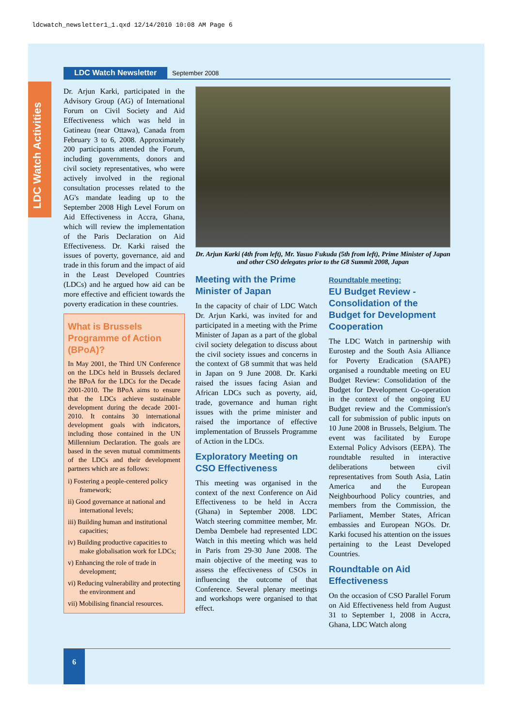ldcwatch_newsletter1_1.qxd 12/14/2010 10:08 AM Page 6
LDC Watch Activities
LDC Watch Newsletter September 2008
Dr. Arjun Karki, participated in the Advisory Group (AG) of International Forum on Civil Society and Aid Effectiveness which was held in Gatineau (near Ottawa), Canada from February 3 to 6, 2008. Approximately 200 participants attended the Forum, including governments, donors and civil society representatives, who were actively involved in the regional consultation processes related to the AG's mandate leading up to the September 2008 High Level Forum on Aid Effectiveness in Accra, Ghana, which will review the implementation of the Paris Declaration on Aid Effectiveness. Dr. Karki raised the issues of poverty, governance, aid and trade in this forum and the impact of aid in the Least Developed Countries (LDCs) and he argued how aid can be more effective and efficient towards the poverty eradication in these countries.
What is Brussels Programme of Action (BPoA)?
In May 2001, the Third UN Conference on the LDCs held in Brussels declared the BPoA for the LDCs for the Decade 2001-2010. The BPoA aims to ensure that the LDCs achieve sustainable development during the decade 2001-2010. It contains 30 international development goals with indicators, including those contained in the UN Millennium Declaration. The goals are based in the seven mutual commitments of the LDCs and their development partners which are as follows:
i) Fostering a people-centered policy framework;
ii) Good governance at national and international levels;
iii) Building human and institutional capacities;
iv) Building productive capacities to make globalisation work for LDCs;
v) Enhancing the role of trade in development;
vi) Reducing vulnerability and protecting the environment and
vii) Mobilising financial resources.
Dr. Arjun Karki (4th from left), Mr. Yasuo Fukuda (5th from left), Prime Minister of Japan and other CSO delegates prior to the G8 Summit 2008, Japan
Meeting with the Prime Minister of Japan
In the capacity of chair of LDC Watch Dr. Arjun Karki, was invited for and participated in a meeting with the Prime Minister of Japan as a part of the global civil society delegation to discuss about the civil society issues and concerns in the context of G8 summit that was held in Japan on 9 June 2008. Dr. Karki raised the issues facing Asian and African LDCs such as poverty, aid, trade, governance and human right issues with the prime minister and raised the importance of effective implementation of Brussels Programme of Action in the LDCs.
Exploratory Meeting on CSO Effectiveness
This meeting was organised in the context of the next Conference on Aid Effectiveness to be held in Accra (Ghana) in September 2008. LDC Watch steering committee member, Mr. Demba Dembele had represented LDC Watch in this meeting which was held in Paris from 29-30 June 2008. The main objective of the meeting was to assess the effectiveness of CSOs in influencing the outcome of that Conference. Several plenary meetings and workshops were organised to that effect.
Roundtable meeting:
EU Budget Review - Consolidation of the Budget for Development Cooperation
The LDC Watch in partnership with Eurostep and the South Asia Alliance for Poverty Eradication (SAAPE) organised a roundtable meeting on EU Budget Review: Consolidation of the Budget for Development Co-operation in the context of the ongoing EU Budget review and the Commission's call for submission of public inputs on 10 June 2008 in Brussels, Belgium. The event was facilitated by Europe External Policy Advisors (EEPA). The roundtable resulted in interactive deliberations between civil representatives from South Asia, Latin America and the European Neighbourhood Policy countries, and members from the Commission, the Parliament, Member States, African embassies and European NGOs. Dr. Karki focused his attention on the issues pertaining to the Least Developed Countries.
Roundtable on Aid Effectiveness
On the occasion of CSO Parallel Forum on Aid Effectiveness held from August 31 to September 1, 2008 in Accra, Ghana, LDC Watch along
6